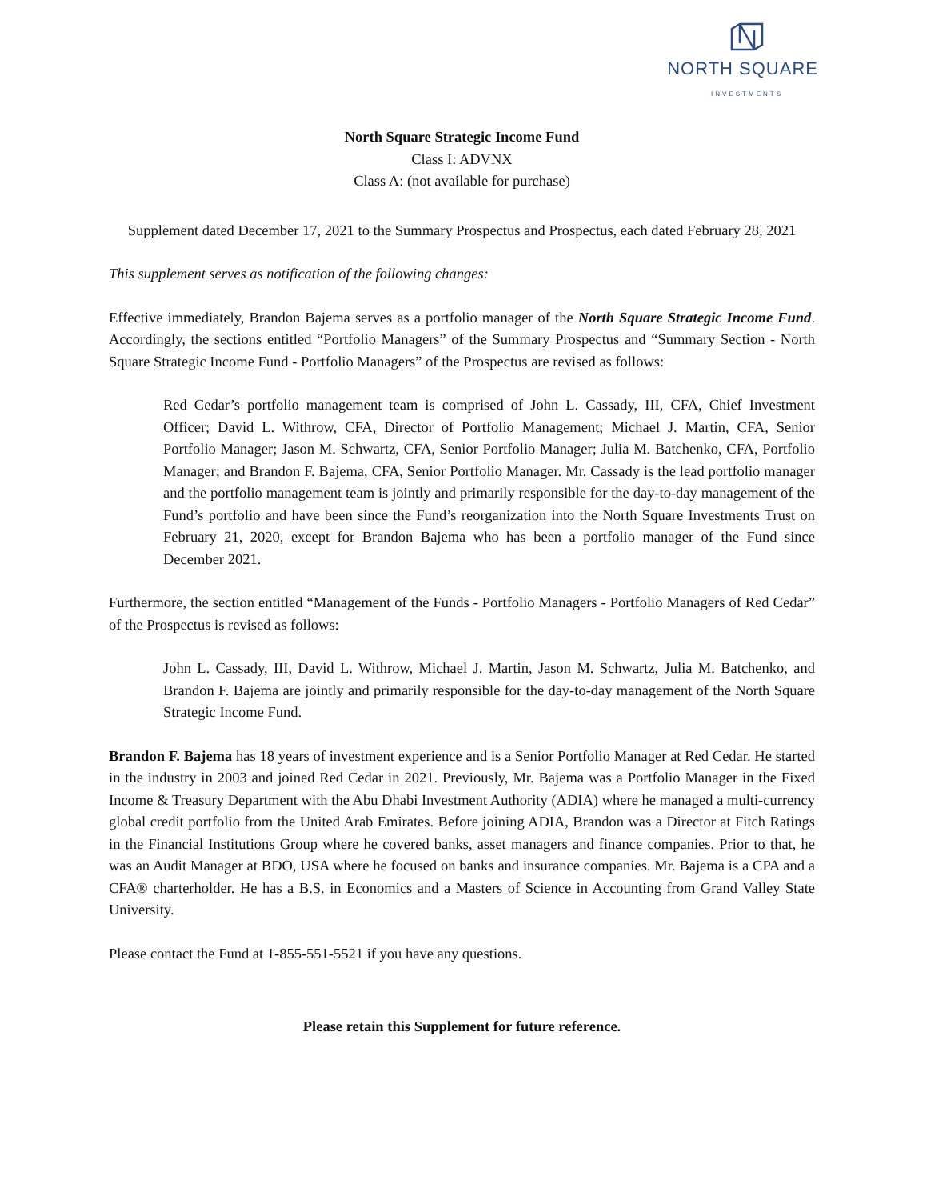NORTH SQUARE
INVESTMENTS
North Square Strategic Income Fund
Class I: ADVNX
Class A: (not available for purchase)
Supplement dated December 17, 2021 to the Summary Prospectus and Prospectus, each dated February 28, 2021
This supplement serves as notification of the following changes:
Effective immediately, Brandon Bajema serves as a portfolio manager of the North Square Strategic Income Fund. Accordingly, the sections entitled “Portfolio Managers” of the Summary Prospectus and “Summary Section - North Square Strategic Income Fund - Portfolio Managers” of the Prospectus are revised as follows:
Red Cedar’s portfolio management team is comprised of John L. Cassady, III, CFA, Chief Investment Officer; David L. Withrow, CFA, Director of Portfolio Management; Michael J. Martin, CFA, Senior Portfolio Manager; Jason M. Schwartz, CFA, Senior Portfolio Manager; Julia M. Batchenko, CFA, Portfolio Manager; and Brandon F. Bajema, CFA, Senior Portfolio Manager. Mr. Cassady is the lead portfolio manager and the portfolio management team is jointly and primarily responsible for the day-to-day management of the Fund’s portfolio and have been since the Fund’s reorganization into the North Square Investments Trust on February 21, 2020, except for Brandon Bajema who has been a portfolio manager of the Fund since December 2021.
Furthermore, the section entitled “Management of the Funds - Portfolio Managers - Portfolio Managers of Red Cedar” of the Prospectus is revised as follows:
John L. Cassady, III, David L. Withrow, Michael J. Martin, Jason M. Schwartz, Julia M. Batchenko, and Brandon F. Bajema are jointly and primarily responsible for the day-to-day management of the North Square Strategic Income Fund.
Brandon F. Bajema has 18 years of investment experience and is a Senior Portfolio Manager at Red Cedar. He started in the industry in 2003 and joined Red Cedar in 2021. Previously, Mr. Bajema was a Portfolio Manager in the Fixed Income & Treasury Department with the Abu Dhabi Investment Authority (ADIA) where he managed a multi-currency global credit portfolio from the United Arab Emirates. Before joining ADIA, Brandon was a Director at Fitch Ratings in the Financial Institutions Group where he covered banks, asset managers and finance companies. Prior to that, he was an Audit Manager at BDO, USA where he focused on banks and insurance companies. Mr. Bajema is a CPA and a CFA® charterholder. He has a B.S. in Economics and a Masters of Science in Accounting from Grand Valley State University.
Please contact the Fund at 1-855-551-5521 if you have any questions.
Please retain this Supplement for future reference.